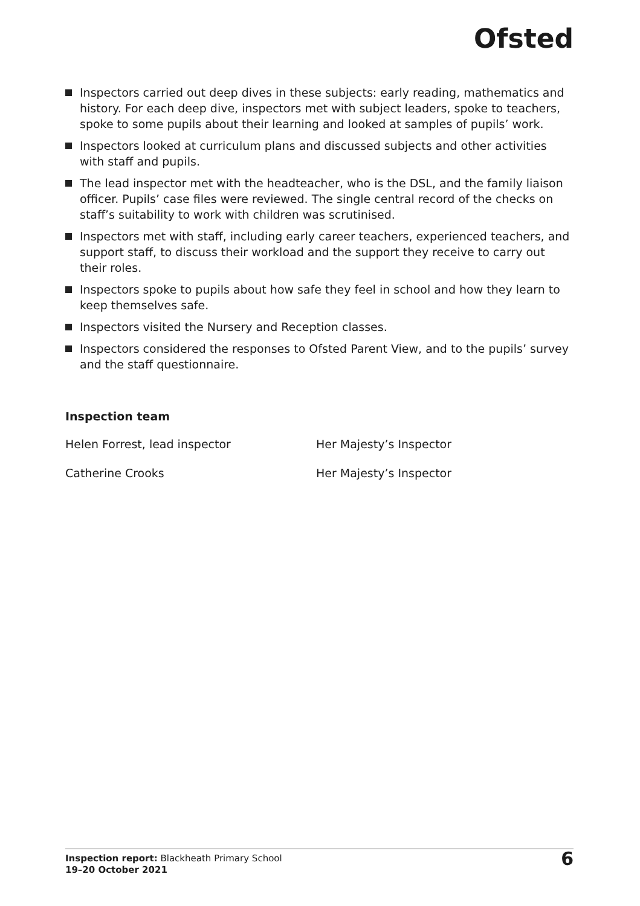Ofsted
Inspectors carried out deep dives in these subjects: early reading, mathematics and history. For each deep dive, inspectors met with subject leaders, spoke to teachers, spoke to some pupils about their learning and looked at samples of pupils’ work.
Inspectors looked at curriculum plans and discussed subjects and other activities with staff and pupils.
The lead inspector met with the headteacher, who is the DSL, and the family liaison officer. Pupils’ case files were reviewed. The single central record of the checks on staff’s suitability to work with children was scrutinised.
Inspectors met with staff, including early career teachers, experienced teachers, and support staff, to discuss their workload and the support they receive to carry out their roles.
Inspectors spoke to pupils about how safe they feel in school and how they learn to keep themselves safe.
Inspectors visited the Nursery and Reception classes.
Inspectors considered the responses to Ofsted Parent View, and to the pupils’ survey and the staff questionnaire.
Inspection team
Helen Forrest, lead inspector Her Majesty’s Inspector
Catherine Crooks Her Majesty’s Inspector
Inspection report: Blackheath Primary School
19–20 October 2021
6